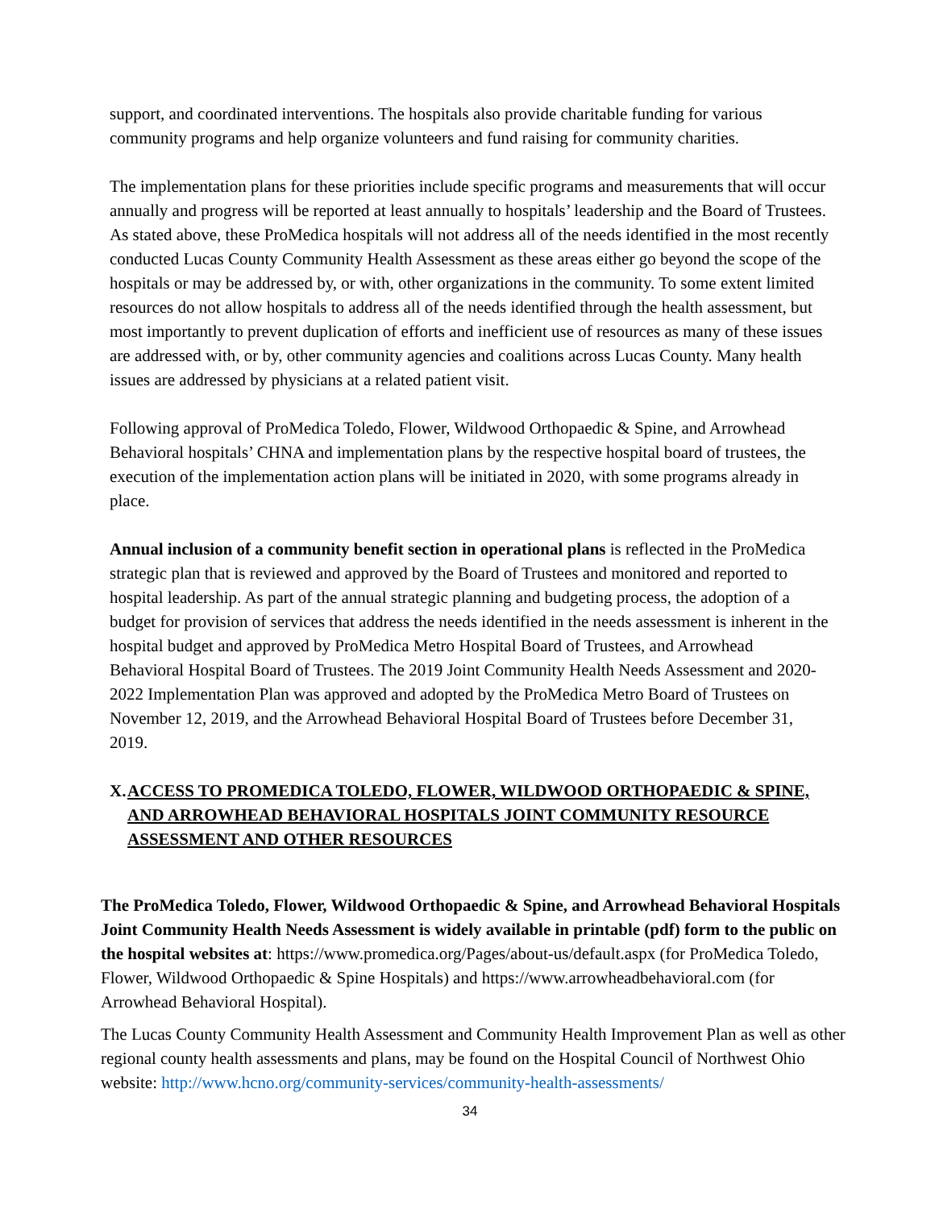support, and coordinated interventions. The hospitals also provide charitable funding for various community programs and help organize volunteers and fund raising for community charities.
The implementation plans for these priorities include specific programs and measurements that will occur annually and progress will be reported at least annually to hospitals’ leadership and the Board of Trustees. As stated above, these ProMedica hospitals will not address all of the needs identified in the most recently conducted Lucas County Community Health Assessment as these areas either go beyond the scope of the hospitals or may be addressed by, or with, other organizations in the community. To some extent limited resources do not allow hospitals to address all of the needs identified through the health assessment, but most importantly to prevent duplication of efforts and inefficient use of resources as many of these issues are addressed with, or by, other community agencies and coalitions across Lucas County. Many health issues are addressed by physicians at a related patient visit.
Following approval of ProMedica Toledo, Flower, Wildwood Orthopaedic & Spine, and Arrowhead Behavioral hospitals’ CHNA and implementation plans by the respective hospital board of trustees, the execution of the implementation action plans will be initiated in 2020, with some programs already in place.
Annual inclusion of a community benefit section in operational plans is reflected in the ProMedica strategic plan that is reviewed and approved by the Board of Trustees and monitored and reported to hospital leadership. As part of the annual strategic planning and budgeting process, the adoption of a budget for provision of services that address the needs identified in the needs assessment is inherent in the hospital budget and approved by ProMedica Metro Hospital Board of Trustees, and Arrowhead Behavioral Hospital Board of Trustees. The 2019 Joint Community Health Needs Assessment and 2020-2022 Implementation Plan was approved and adopted by the ProMedica Metro Board of Trustees on November 12, 2019, and the Arrowhead Behavioral Hospital Board of Trustees before December 31, 2019.
X. ACCESS TO PROMEDICA TOLEDO, FLOWER, WILDWOOD ORTHOPAEDIC & SPINE, AND ARROWHEAD BEHAVIORAL HOSPITALS JOINT COMMUNITY RESOURCE ASSESSMENT AND OTHER RESOURCES
The ProMedica Toledo, Flower, Wildwood Orthopaedic & Spine, and Arrowhead Behavioral Hospitals Joint Community Health Needs Assessment is widely available in printable (pdf) form to the public on the hospital websites at: https://www.promedica.org/Pages/about-us/default.aspx (for ProMedica Toledo, Flower, Wildwood Orthopaedic & Spine Hospitals) and https://www.arrowheadbehavioral.com (for Arrowhead Behavioral Hospital).
The Lucas County Community Health Assessment and Community Health Improvement Plan as well as other regional county health assessments and plans, may be found on the Hospital Council of Northwest Ohio website: http://www.hcno.org/community-services/community-health-assessments/
34